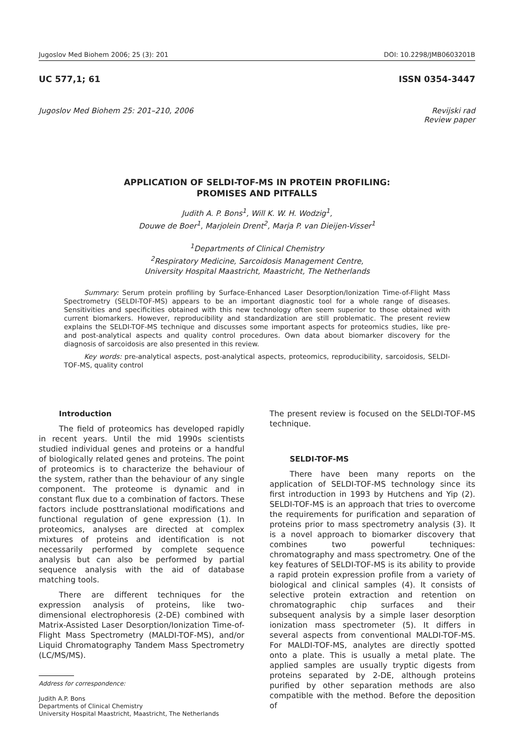Jugoslov Med Biohem 2006; 25 (3): 201 DOI: 10.2298/JMB0603201B
UC 577,1; 61 ISSN 0354-3447
Jugoslov Med Biohem 25: 201–210, 2006 Revijski rad
Review paper
APPLICATION OF SELDI-TOF-MS IN PROTEIN PROFILING:
PROMISES AND PITFALLS
Judith A. P. Bons<sup>1</sup>, Will K. W. H. Wodzig<sup>1</sup>,
Douwe de Boer<sup>1</sup>, Marjolein Drent<sup>2</sup>, Marja P. van Dieijen-Visser<sup>1</sup>
<sup>1</sup> Departments of Clinical Chemistry
<sup>2</sup> Respiratory Medicine, Sarcoidosis Management Centre,
University Hospital Maastricht, Maastricht, The Netherlands
Summary: Serum protein profiling by Surface-Enhanced Laser Desorption/Ionization Time-of-Flight Mass Spectrometry (SELDI-TOF-MS) appears to be an important diagnostic tool for a whole range of diseases. Sensitivities and specificities obtained with this new technology often seem superior to those obtained with current biomarkers. However, reproducibility and standardization are still problematic. The present review explains the SELDI-TOF-MS technique and discusses some important aspects for proteomics studies, like pre- and post-analytical aspects and quality control procedures. Own data about biomarker discovery for the diagnosis of sarcoidosis are also presented in this review.
Key words: pre-analytical aspects, post-analytical aspects, proteomics, reproducibility, sarcoidosis, SELDI-TOF-MS, quality control
Introduction
The field of proteomics has developed rapidly in recent years. Until the mid 1990s scientists studied individual genes and proteins or a handful of biologically related genes and proteins. The point of proteomics is to characterize the behaviour of the system, rather than the behaviour of any single component. The proteome is dynamic and in constant flux due to a combination of factors. These factors include posttranslational modifications and functional regulation of gene expression (1). In proteomics, analyses are directed at complex mixtures of proteins and identification is not necessarily performed by complete sequence analysis but can also be performed by partial sequence analysis with the aid of database matching tools.
There are different techniques for the expression analysis of proteins, like two-dimensional electrophoresis (2-DE) combined with Matrix-Assisted Laser Desorption/Ionization Time-of-Flight Mass Spectrometry (MALDI-TOF-MS), and/or Liquid Chromatography Tandem Mass Spectrometry (LC/MS/MS).
Address for correspondence:
Judith A.P. Bons
Departments of Clinical Chemistry
University Hospital Maastricht, Maastricht, The Netherlands
The present review is focused on the SELDI-TOF-MS technique.
SELDI-TOF-MS
There have been many reports on the application of SELDI-TOF-MS technology since its first introduction in 1993 by Hutchens and Yip (2). SELDI-TOF-MS is an approach that tries to overcome the requirements for purification and separation of proteins prior to mass spectrometry analysis (3). It is a novel approach to biomarker discovery that combines two powerful techniques: chromatography and mass spectrometry. One of the key features of SELDI-TOF-MS is its ability to provide a rapid protein expression profile from a variety of biological and clinical samples (4). It consists of selective protein extraction and retention on chromatographic chip surfaces and their subsequent analysis by a simple laser desorption ionization mass spectrometer (5). It differs in several aspects from conventional MALDI-TOF-MS. For MALDI-TOF-MS, analytes are directly spotted onto a plate. This is usually a metal plate. The applied samples are usually tryptic digests from proteins separated by 2-DE, although proteins purified by other separation methods are also compatible with the method. Before the deposition of